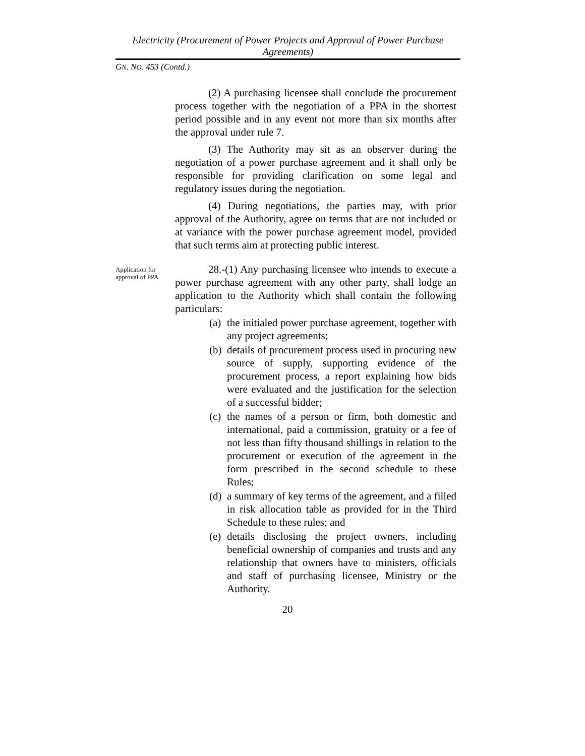Electricity (Procurement of Power Projects and Approval of Power Purchase Agreements)
GN. NO. 453 (Contd.)
(2) A purchasing licensee shall conclude the procurement process together with the negotiation of a PPA in the shortest period possible and in any event not more than six months after the approval under rule 7.
(3) The Authority may sit as an observer during the negotiation of a power purchase agreement and it shall only be responsible for providing clarification on some legal and regulatory issues during the negotiation.
(4) During negotiations, the parties may, with prior approval of the Authority, agree on terms that are not included or at variance with the power purchase agreement model, provided that such terms aim at protecting public interest.
Application for approval of PPA
28.-(1) Any purchasing licensee who intends to execute a power purchase agreement with any other party, shall lodge an application to the Authority which shall contain the following particulars:
(a)
the initialed power purchase agreement, together with any project agreements;
(b)
details of procurement process used in procuring new source of supply, supporting evidence of the procurement process, a report explaining how bids were evaluated and the justification for the selection of a successful bidder;
(c)
the names of a person or firm, both domestic and international, paid a commission, gratuity or a fee of not less than fifty thousand shillings in relation to the procurement or execution of the agreement in the form prescribed in the second schedule to these Rules;
(d)
a summary of key terms of the agreement, and a filled in risk allocation table as provided for in the Third Schedule to these rules; and
(e)
details disclosing the project owners, including beneficial ownership of companies and trusts and any relationship that owners have to ministers, officials and staff of purchasing licensee, Ministry or the Authority.
20